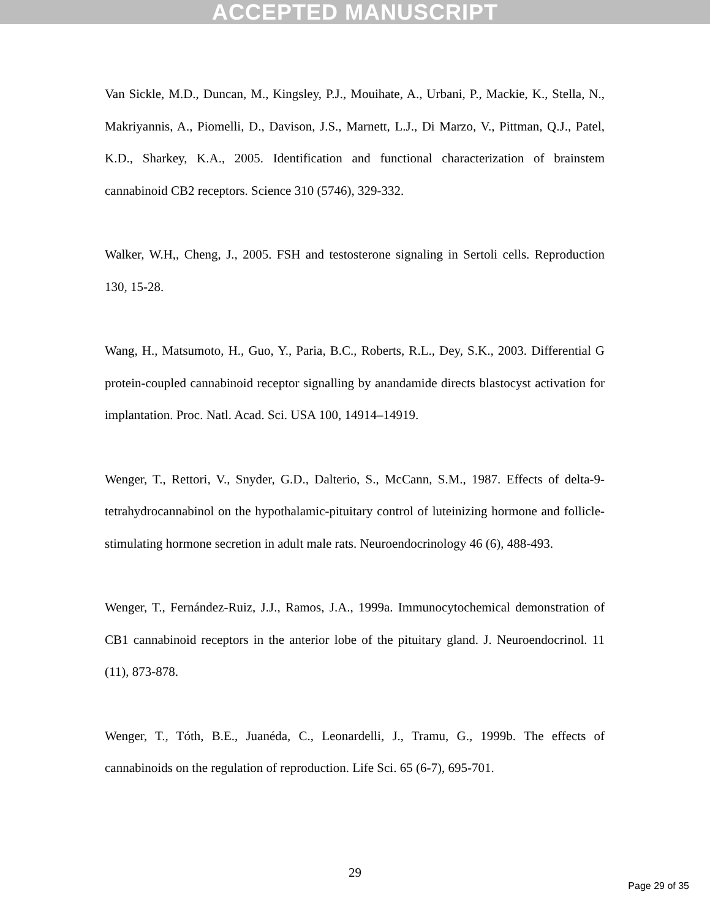ACCEPTED MANUSCRIPT
Van Sickle, M.D., Duncan, M., Kingsley, P.J., Mouihate, A., Urbani, P., Mackie, K., Stella, N., Makriyannis, A., Piomelli, D., Davison, J.S., Marnett, L.J., Di Marzo, V., Pittman, Q.J., Patel, K.D., Sharkey, K.A., 2005. Identification and functional characterization of brainstem cannabinoid CB2 receptors. Science 310 (5746), 329-332.
Walker, W.H,, Cheng, J., 2005. FSH and testosterone signaling in Sertoli cells. Reproduction 130, 15-28.
Wang, H., Matsumoto, H., Guo, Y., Paria, B.C., Roberts, R.L., Dey, S.K., 2003. Differential G protein-coupled cannabinoid receptor signalling by anandamide directs blastocyst activation for implantation. Proc. Natl. Acad. Sci. USA 100, 14914–14919.
Wenger, T., Rettori, V., Snyder, G.D., Dalterio, S., McCann, S.M., 1987. Effects of delta-9-tetrahydrocannabinol on the hypothalamic-pituitary control of luteinizing hormone and follicle-stimulating hormone secretion in adult male rats. Neuroendocrinology 46 (6), 488-493.
Wenger, T., Fernández-Ruiz, J.J., Ramos, J.A., 1999a. Immunocytochemical demonstration of CB1 cannabinoid receptors in the anterior lobe of the pituitary gland. J. Neuroendocrinol. 11 (11), 873-878.
Wenger, T., Tóth, B.E., Juanéda, C., Leonardelli, J., Tramu, G., 1999b. The effects of cannabinoids on the regulation of reproduction. Life Sci. 65 (6-7), 695-701.
29
Page 29 of 35